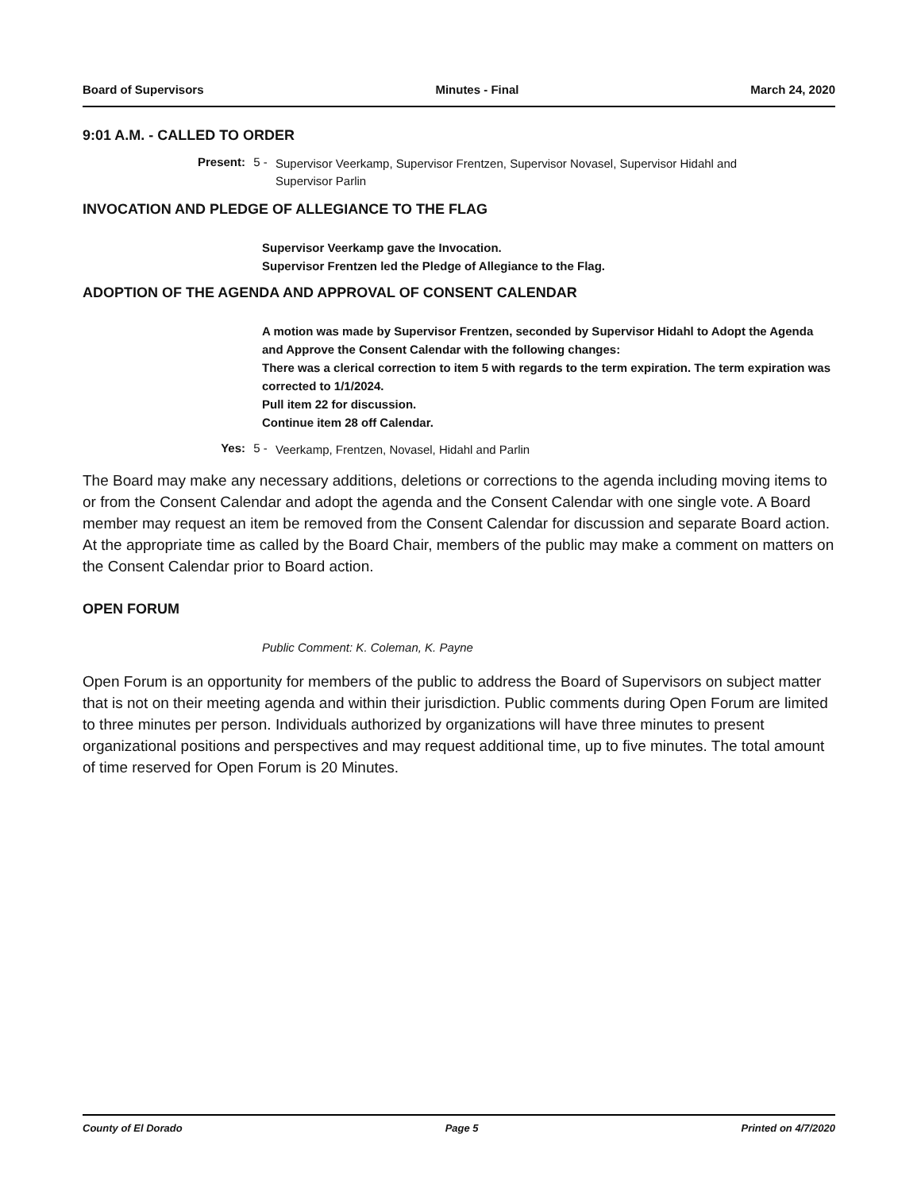Board of Supervisors Minutes - Final March 24, 2020
9:01 A.M. - CALLED TO ORDER
Present: 5 - Supervisor Veerkamp, Supervisor Frentzen, Supervisor Novasel, Supervisor Hidahl and Supervisor Parlin
INVOCATION AND PLEDGE OF ALLEGIANCE TO THE FLAG
Supervisor Veerkamp gave the Invocation.
Supervisor Frentzen led the Pledge of Allegiance to the Flag.
ADOPTION OF THE AGENDA AND APPROVAL OF CONSENT CALENDAR
A motion was made by Supervisor Frentzen, seconded by Supervisor Hidahl to Adopt the Agenda and Approve the Consent Calendar with the following changes:
There was a clerical correction to item 5 with regards to the term expiration. The term expiration was corrected to 1/1/2024.
Pull item 22 for discussion.
Continue item 28 off Calendar.
Yes: 5 - Veerkamp, Frentzen, Novasel, Hidahl and Parlin
The Board may make any necessary additions, deletions or corrections to the agenda including moving items to or from the Consent Calendar and adopt the agenda and the Consent Calendar with one single vote. A Board member may request an item be removed from the Consent Calendar for discussion and separate Board action. At the appropriate time as called by the Board Chair, members of the public may make a comment on matters on the Consent Calendar prior to Board action.
OPEN FORUM
Public Comment: K. Coleman, K. Payne
Open Forum is an opportunity for members of the public to address the Board of Supervisors on subject matter that is not on their meeting agenda and within their jurisdiction. Public comments during Open Forum are limited to three minutes per person. Individuals authorized by organizations will have three minutes to present organizational positions and perspectives and may request additional time, up to five minutes. The total amount of time reserved for Open Forum is 20 Minutes.
County of El Dorado Page 5 Printed on 4/7/2020